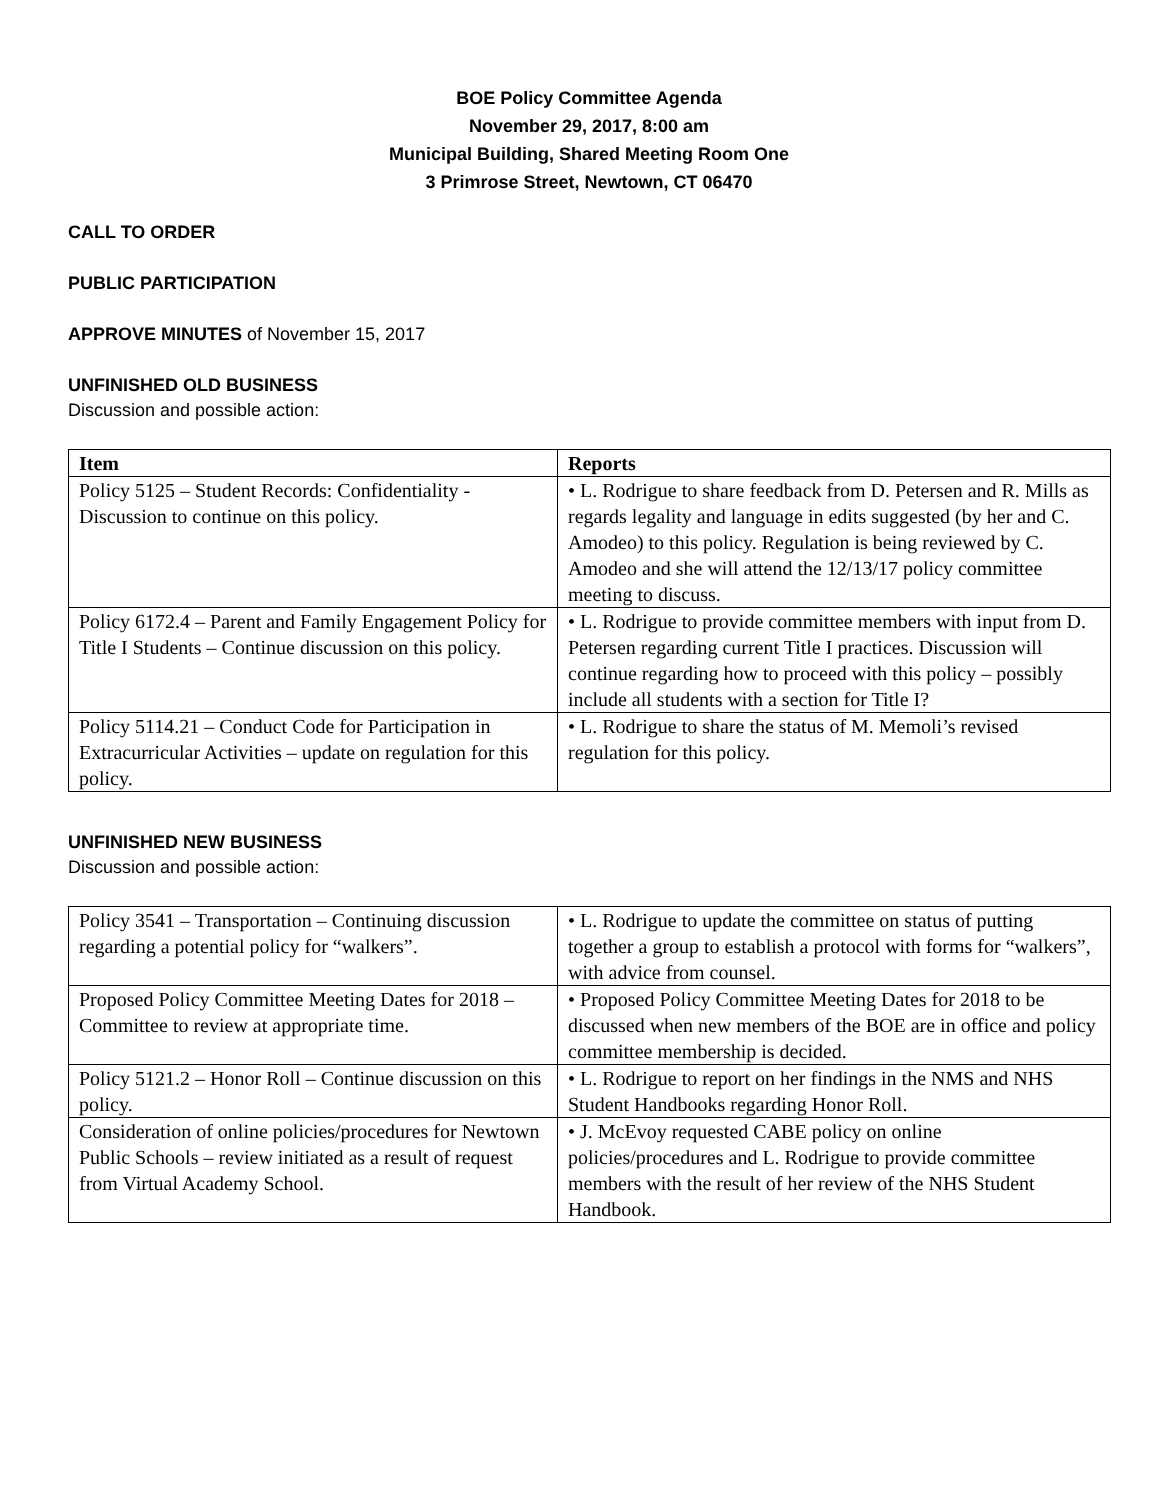BOE Policy Committee Agenda
November 29, 2017, 8:00 am
Municipal Building, Shared Meeting Room One
3 Primrose Street, Newtown, CT 06470
CALL TO ORDER
PUBLIC PARTICIPATION
APPROVE MINUTES of November 15, 2017
UNFINISHED OLD BUSINESS
Discussion and possible action:
| Item | Reports |
| --- | --- |
| Policy 5125 – Student Records: Confidentiality - Discussion to continue on this policy. | • L. Rodrigue to share feedback from D. Petersen and R. Mills as regards legality and language in edits suggested (by her and C. Amodeo) to this policy. Regulation is being reviewed by C. Amodeo and she will attend the 12/13/17 policy committee meeting to discuss. |
| Policy 6172.4 – Parent and Family Engagement Policy for Title I Students – Continue discussion on this policy. | • L. Rodrigue to provide committee members with input from D. Petersen regarding current Title I practices. Discussion will continue regarding how to proceed with this policy – possibly include all students with a section for Title I? |
| Policy 5114.21 – Conduct Code for Participation in Extracurricular Activities – update on regulation for this policy. | • L. Rodrigue to share the status of M. Memoli’s revised regulation for this policy. |
UNFINISHED NEW BUSINESS
Discussion and possible action:
| Policy 3541 – Transportation – Continuing discussion regarding a potential policy for “walkers”. | • L. Rodrigue to update the committee on status of putting together a group to establish a protocol with forms for “walkers”, with advice from counsel. |
| Proposed Policy Committee Meeting Dates for 2018 – Committee to review at appropriate time. | • Proposed Policy Committee Meeting Dates for 2018 to be discussed when new members of the BOE are in office and policy committee membership is decided. |
| Policy 5121.2 – Honor Roll – Continue discussion on this policy. | • L. Rodrigue to report on her findings in the NMS and NHS Student Handbooks regarding Honor Roll. |
| Consideration of online policies/procedures for Newtown Public Schools – review initiated as a result of request from Virtual Academy School. | • J. McEvoy requested CABE policy on online policies/procedures and L. Rodrigue to provide committee members with the result of her review of the NHS Student Handbook. |